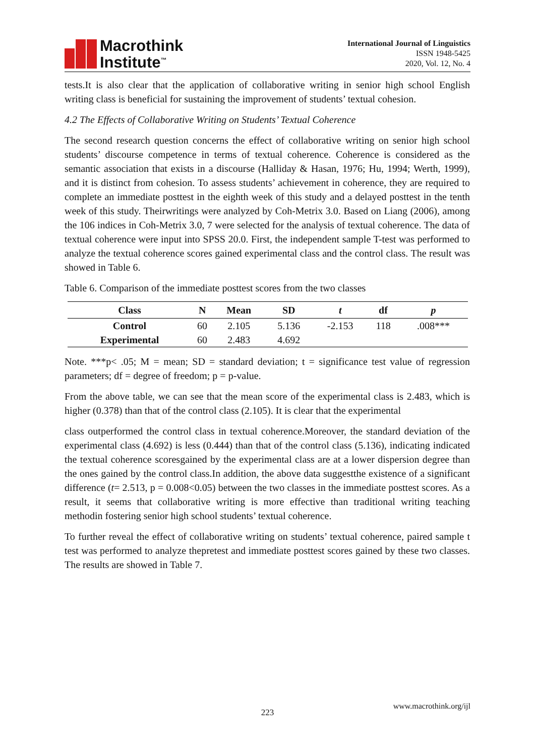Macrothink
Institute<sup>™</sup>
International Journal of Linguistics
ISSN 1948-5425
2020, Vol. 12, No. 4
tests.It is also clear that the application of collaborative writing in senior high school English writing class is beneficial for sustaining the improvement of students’ textual cohesion.
4.2 The Effects of Collaborative Writing on Students’ Textual Coherence
The second research question concerns the effect of collaborative writing on senior high school students’ discourse competence in terms of textual coherence. Coherence is considered as the semantic association that exists in a discourse (Halliday & Hasan, 1976; Hu, 1994; Werth, 1999), and it is distinct from cohesion. To assess students’ achievement in coherence, they are required to complete an immediate posttest in the eighth week of this study and a delayed posttest in the tenth week of this study. Theirwritings were analyzed by Coh-Metrix 3.0. Based on Liang (2006), among the 106 indices in Coh-Metrix 3.0, 7 were selected for the analysis of textual coherence. The data of textual coherence were input into SPSS 20.0. First, the independent sample T-test was performed to analyze the textual coherence scores gained experimental class and the control class. The result was showed in Table 6.
Table 6. Comparison of the immediate posttest scores from the two classes
| Class | N | Mean | SD | t | df | p |
| --- | --- | --- | --- | --- | --- | --- |
| Control | 60 | 2.105 | 5.136 | -2.153 | 118 | .008*** |
| Experimental | 60 | 2.483 | 4.692 | | | |
Note. ***p< .05; M = mean; SD = standard deviation; t = significance test value of regression parameters; df = degree of freedom; p = p-value.
From the above table, we can see that the mean score of the experimental class is 2.483, which is higher (0.378) than that of the control class (2.105). It is clear that the experimental
class outperformed the control class in textual coherence.Moreover, the standard deviation of the experimental class (4.692) is less (0.444) than that of the control class (5.136), indicating indicated the textual coherence scoresgained by the experimental class are at a lower dispersion degree than the ones gained by the control class.In addition, the above data suggestthe existence of a significant difference (t= 2.513, p = 0.008<0.05) between the two classes in the immediate posttest scores. As a result, it seems that collaborative writing is more effective than traditional writing teaching methodin fostering senior high school students’ textual coherence.
To further reveal the effect of collaborative writing on students’ textual coherence, paired sample t test was performed to analyze thepretest and immediate posttest scores gained by these two classes. The results are showed in Table 7.
www.macrothink.org/ijl
223